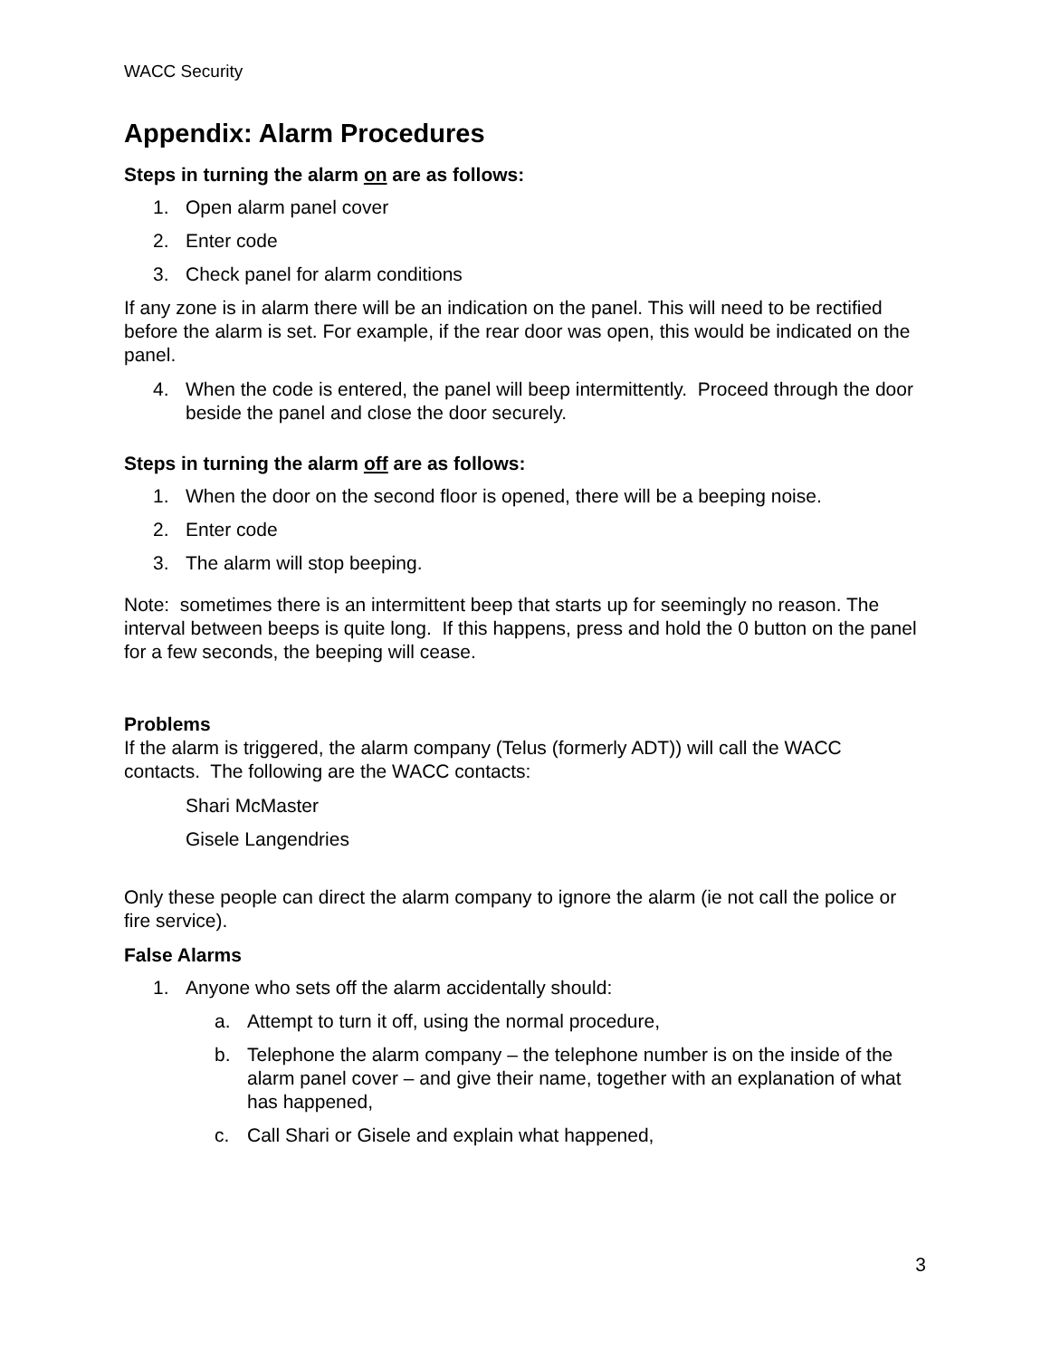WACC Security
Appendix: Alarm Procedures
Steps in turning the alarm on are as follows:
1. Open alarm panel cover
2. Enter code
3. Check panel for alarm conditions
If any zone is in alarm there will be an indication on the panel. This will need to be rectified before the alarm is set. For example, if the rear door was open, this would be indicated on the panel.
4. When the code is entered, the panel will beep intermittently. Proceed through the door beside the panel and close the door securely.
Steps in turning the alarm off are as follows:
1. When the door on the second floor is opened, there will be a beeping noise.
2. Enter code
3. The alarm will stop beeping.
Note: sometimes there is an intermittent beep that starts up for seemingly no reason. The interval between beeps is quite long. If this happens, press and hold the 0 button on the panel for a few seconds, the beeping will cease.
Problems
If the alarm is triggered, the alarm company (Telus (formerly ADT)) will call the WACC contacts. The following are the WACC contacts:
Shari McMaster
Gisele Langendries
Only these people can direct the alarm company to ignore the alarm (ie not call the police or fire service).
False Alarms
1. Anyone who sets off the alarm accidentally should:
a. Attempt to turn it off, using the normal procedure,
b. Telephone the alarm company – the telephone number is on the inside of the alarm panel cover – and give their name, together with an explanation of what has happened,
c. Call Shari or Gisele and explain what happened,
3